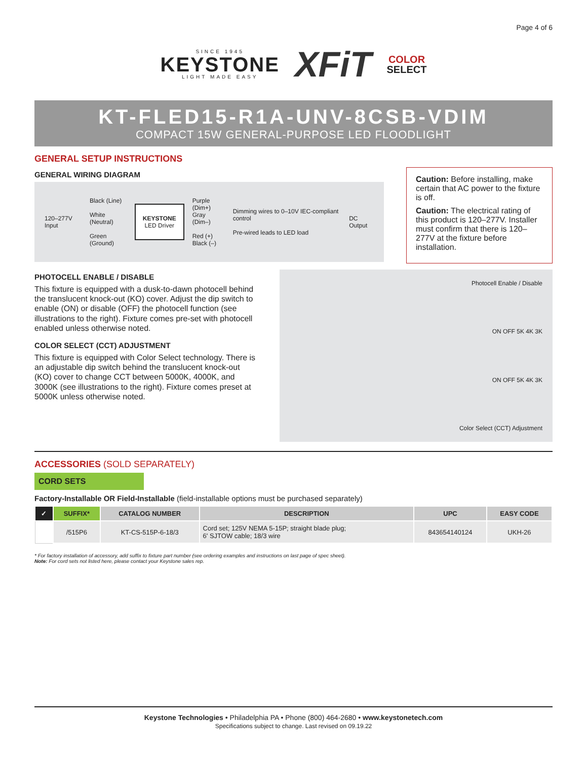Page 4 of 6
SINCE 1945
KEYSTONE
LIGHT MADE EASY
XFiT
COLOR
SELECT
KT-FLED15-R1A-UNV-8CSB-VDIM
COMPACT 15W GENERAL-PURPOSE LED FLOODLIGHT
GENERAL SETUP INSTRUCTIONS
GENERAL WIRING DIAGRAM
120–277V Input
Black (Line)
White (Neutral)
Green (Ground)
KEYSTONE
LED Driver
Purple (Dim+)
Gray (Dim–)
Red (+)
Black (–)
Dimming wires to 0–10V IEC-compliant control
Pre-wired leads to LED load
DC Output
Caution: Before installing, make certain that AC power to the fixture is off.
Caution: The electrical rating of this product is 120–277V. Installer must confirm that there is 120–277V at the fixture before installation.
PHOTOCELL ENABLE / DISABLE
This fixture is equipped with a dusk-to-dawn photocell behind the translucent knock-out (KO) cover. Adjust the dip switch to enable (ON) or disable (OFF) the photocell function (see illustrations to the right). Fixture comes pre-set with photocell enabled unless otherwise noted.
COLOR SELECT (CCT) ADJUSTMENT
This fixture is equipped with Color Select technology. There is an adjustable dip switch behind the translucent knock-out (KO) cover to change CCT between 5000K, 4000K, and 3000K (see illustrations to the right). Fixture comes preset at 5000K unless otherwise noted.
Photocell Enable / Disable
ON OFF 5K 4K 3K
ON OFF 5K 4K 3K
Color Select (CCT) Adjustment
ACCESSORIES (SOLD SEPARATELY)
CORD SETS
Factory-Installable OR Field-Installable (field-installable options must be purchased separately)
| ✓ | SUFFIX* | CATALOG NUMBER | DESCRIPTION | UPC | EASY CODE |
| --- | --- | --- | --- | --- | --- |
| | /515P6 | KT-CS-515P-6-18/3 | Cord set; 125V NEMA 5-15P; straight blade plug; 6' SJTOW cable; 18/3 wire | 843654140124 | UKH-26 |
* For factory installation of accessory, add suffix to fixture part number (see ordering examples and instructions on last page of spec sheet).
Note: For cord sets not listed here, please contact your Keystone sales rep.
Keystone Technologies • Philadelphia PA • Phone (800) 464-2680 • www.keystonetech.com
Specifications subject to change. Last revised on 09.19.22